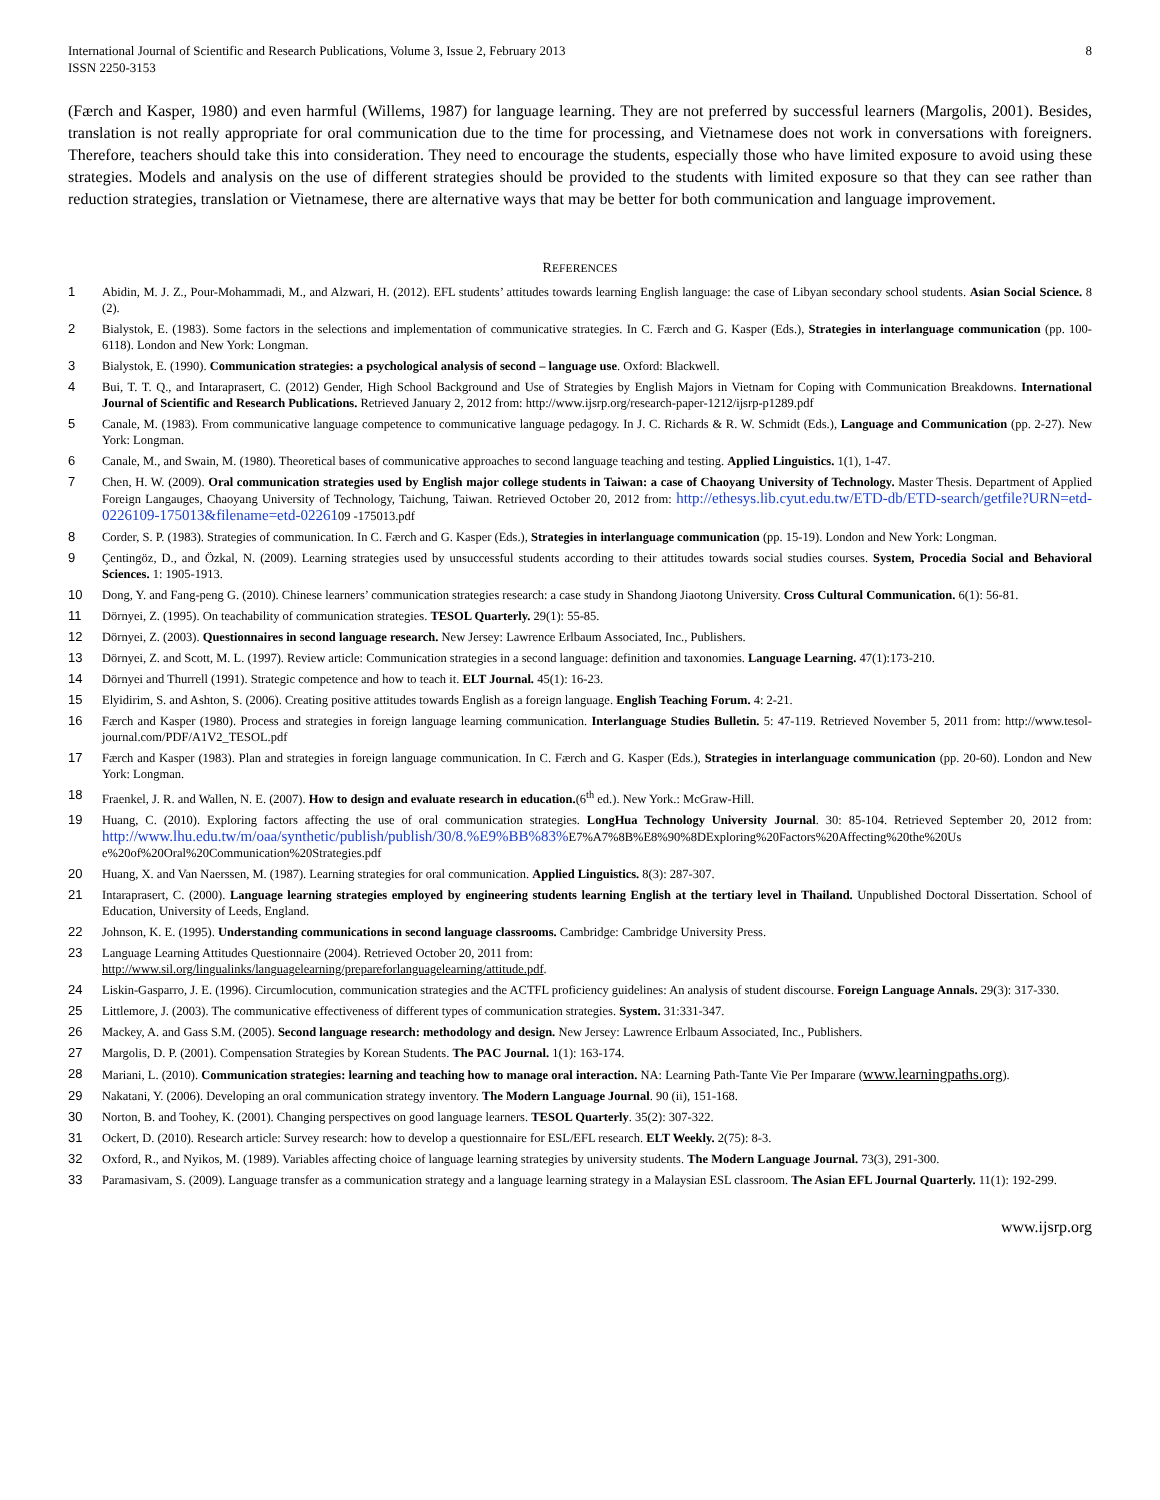International Journal of Scientific and Research Publications, Volume 3, Issue 2, February 2013
ISSN 2250-3153
8
(Færch and Kasper, 1980) and even harmful (Willems, 1987) for language learning. They are not preferred by successful learners (Margolis, 2001). Besides, translation is not really appropriate for oral communication due to the time for processing, and Vietnamese does not work in conversations with foreigners. Therefore, teachers should take this into consideration. They need to encourage the students, especially those who have limited exposure to avoid using these strategies. Models and analysis on the use of different strategies should be provided to the students with limited exposure so that they can see rather than reduction strategies, translation or Vietnamese, there are alternative ways that may be better for both communication and language improvement.
REFERENCES
1 Abidin, M. J. Z., Pour-Mohammadi, M., and Alzwari, H. (2012). EFL students’ attitudes towards learning English language: the case of Libyan secondary school students. Asian Social Science. 8 (2).
2 Bialystok, E. (1983). Some factors in the selections and implementation of communicative strategies. In C. Færch and G. Kasper (Eds.), Strategies in interlanguage communication (pp. 100-6118). London and New York: Longman.
3 Bialystok, E. (1990). Communication strategies: a psychological analysis of second – language use. Oxford: Blackwell.
4 Bui, T. T. Q., and Intaraprasert, C. (2012) Gender, High School Background and Use of Strategies by English Majors in Vietnam for Coping with Communication Breakdowns. International Journal of Scientific and Research Publications. Retrieved January 2, 2012 from: http://www.ijsrp.org/research-paper-1212/ijsrp-p1289.pdf
5 Canale, M. (1983). From communicative language competence to communicative language pedagogy. In J. C. Richards & R. W. Schmidt (Eds.), Language and Communication (pp. 2-27). New York: Longman.
6 Canale, M., and Swain, M. (1980). Theoretical bases of communicative approaches to second language teaching and testing. Applied Linguistics. 1(1), 1-47.
7 Chen, H. W. (2009). Oral communication strategies used by English major college students in Taiwan: a case of Chaoyang University of Technology. Master Thesis. Department of Applied Foreign Langauges, Chaoyang University of Technology, Taichung, Taiwan. Retrieved October 20, 2012 from: http://ethesys.lib.cyut.edu.tw/ETD-db/ETD-search/getfile?URN=etd-0226109-175013&filename=etd-0226109 -175013.pdf
8 Corder, S. P. (1983). Strategies of communication. In C. Færch and G. Kasper (Eds.), Strategies in interlanguage communication (pp. 15-19). London and New York: Longman.
9 Çentingöz, D., and Özkal, N. (2009). Learning strategies used by unsuccessful students according to their attitudes towards social studies courses. System, Procedia Social and Behavioral Sciences. 1: 1905-1913.
10 Dong, Y. and Fang-peng G. (2010). Chinese learners’ communication strategies research: a case study in Shandong Jiaotong University. Cross Cultural Communication. 6(1): 56-81.
11 Dörnyei, Z. (1995). On teachability of communication strategies. TESOL Quarterly. 29(1): 55-85.
12 Dörnyei, Z. (2003). Questionnaires in second language research. New Jersey: Lawrence Erlbaum Associated, Inc., Publishers.
13 Dörnyei, Z. and Scott, M. L. (1997). Review article: Communication strategies in a second language: definition and taxonomies. Language Learning. 47(1):173-210.
14 Dörnyei and Thurrell (1991). Strategic competence and how to teach it. ELT Journal. 45(1): 16-23.
15 Elyidirim, S. and Ashton, S. (2006). Creating positive attitudes towards English as a foreign language. English Teaching Forum. 4: 2-21.
16 Færch and Kasper (1980). Process and strategies in foreign language learning communication. Interlanguage Studies Bulletin. 5: 47-119. Retrieved November 5, 2011 from: http://www.tesol-journal.com/PDF/A1V2_TESOL.pdf
17 Færch and Kasper (1983). Plan and strategies in foreign language communication. In C. Færch and G. Kasper (Eds.), Strategies in interlanguage communication (pp. 20-60). London and New York: Longman.
18 Fraenkel, J. R. and Wallen, N. E. (2007). How to design and evaluate research in education.(6<sup>th</sup> ed.). New York.: McGraw-Hill.
19 Huang, C. (2010). Exploring factors affecting the use of oral communication strategies. LongHua Technology University Journal. 30: 85-104. Retrieved September 20, 2012 from: http://www.lhu.edu.tw/m/oaa/synthetic/publish/publish/30/8.%E9%BB%83% E7%A7%8B%E8%90%8DExploring%20Factors%20Affecting%20the%20Us e%20of%20Oral%20Communication%20Strategies.pdf
20 Huang, X. and Van Naerssen, M. (1987). Learning strategies for oral communication. Applied Linguistics. 8(3): 287-307.
21 Intaraprasert, C. (2000). Language learning strategies employed by engineering students learning English at the tertiary level in Thailand. Unpublished Doctoral Dissertation. School of Education, University of Leeds, England.
22 Johnson, K. E. (1995). Understanding communications in second language classrooms. Cambridge: Cambridge University Press.
23 Language Learning Attitudes Questionnaire (2004). Retrieved October 20, 2011 from:
http://www.sil.org/lingualinks/languagelearning/prepareforlanguagelearning/attitude.pdf.
24 Liskin-Gasparro, J. E. (1996). Circumlocution, communication strategies and the ACTFL proficiency guidelines: An analysis of student discourse. Foreign Language Annals. 29(3): 317-330.
25 Littlemore, J. (2003). The communicative effectiveness of different types of communication strategies. System. 31:331-347.
26 Mackey, A. and Gass S.M. (2005). Second language research: methodology and design. New Jersey: Lawrence Erlbaum Associated, Inc., Publishers.
27 Margolis, D. P. (2001). Compensation Strategies by Korean Students. The PAC Journal. 1(1): 163-174.
28 Mariani, L. (2010). Communication strategies: learning and teaching how to manage oral interaction. NA: Learning Path-Tante Vie Per Imparare (www.learningpaths.org).
29 Nakatani, Y. (2006). Developing an oral communication strategy inventory. The Modern Language Journal. 90 (ii), 151-168.
30 Norton, B. and Toohey, K. (2001). Changing perspectives on good language learners. TESOL Quarterly. 35(2): 307-322.
31 Ockert, D. (2010). Research article: Survey research: how to develop a questionnaire for ESL/EFL research. ELT Weekly. 2(75): 8-3.
32 Oxford, R., and Nyikos, M. (1989). Variables affecting choice of language learning strategies by university students. The Modern Language Journal. 73(3), 291-300.
33 Paramasivam, S. (2009). Language transfer as a communication strategy and a language learning strategy in a Malaysian ESL classroom. The Asian EFL Journal Quarterly. 11(1): 192-299.
www.ijsrp.org